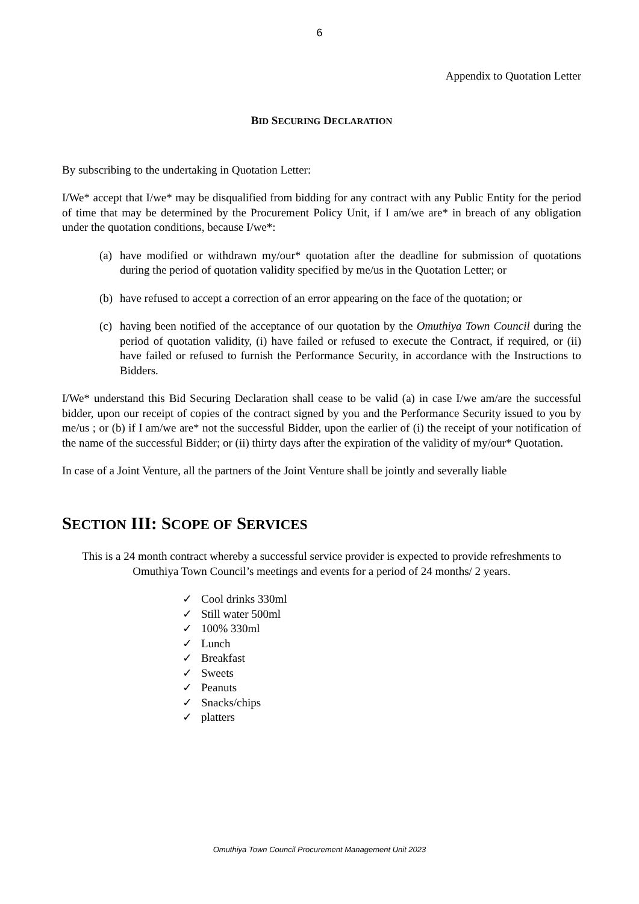6
Appendix to Quotation Letter
BID SECURING DECLARATION
By subscribing to the undertaking in Quotation Letter:
I/We* accept that I/we* may be disqualified from bidding for any contract with any Public Entity for the period of time that may be determined by the Procurement Policy Unit, if I am/we are* in breach of any obligation under the quotation conditions, because I/we*:
(a)
have modified or withdrawn my/our* quotation after the deadline for submission of quotations during the period of quotation validity specified by me/us in the Quotation Letter; or
(b)
have refused to accept a correction of an error appearing on the face of the quotation; or
(c)
having been notified of the acceptance of our quotation by the Omuthiya Town Council during the period of quotation validity, (i) have failed or refused to execute the Contract, if required, or (ii) have failed or refused to furnish the Performance Security, in accordance with the Instructions to Bidders.
I/We* understand this Bid Securing Declaration shall cease to be valid (a) in case I/we am/are the successful bidder, upon our receipt of copies of the contract signed by you and the Performance Security issued to you by me/us ; or (b) if I am/we are* not the successful Bidder, upon the earlier of (i) the receipt of your notification of the name of the successful Bidder; or (ii) thirty days after the expiration of the validity of my/our* Quotation.
In case of a Joint Venture, all the partners of the Joint Venture shall be jointly and severally liable
SECTION III: SCOPE OF SERVICES
This is a 24 month contract whereby a successful service provider is expected to provide refreshments to Omuthiya Town Council’s meetings and events for a period of 24 months/ 2 years.
✓ Cool drinks 330ml
✓ Still water 500ml
✓ 100% 330ml
✓ Lunch
✓ Breakfast
✓ Sweets
✓ Peanuts
✓ Snacks/chips
✓ platters
Omuthiya Town Council Procurement Management Unit 2023